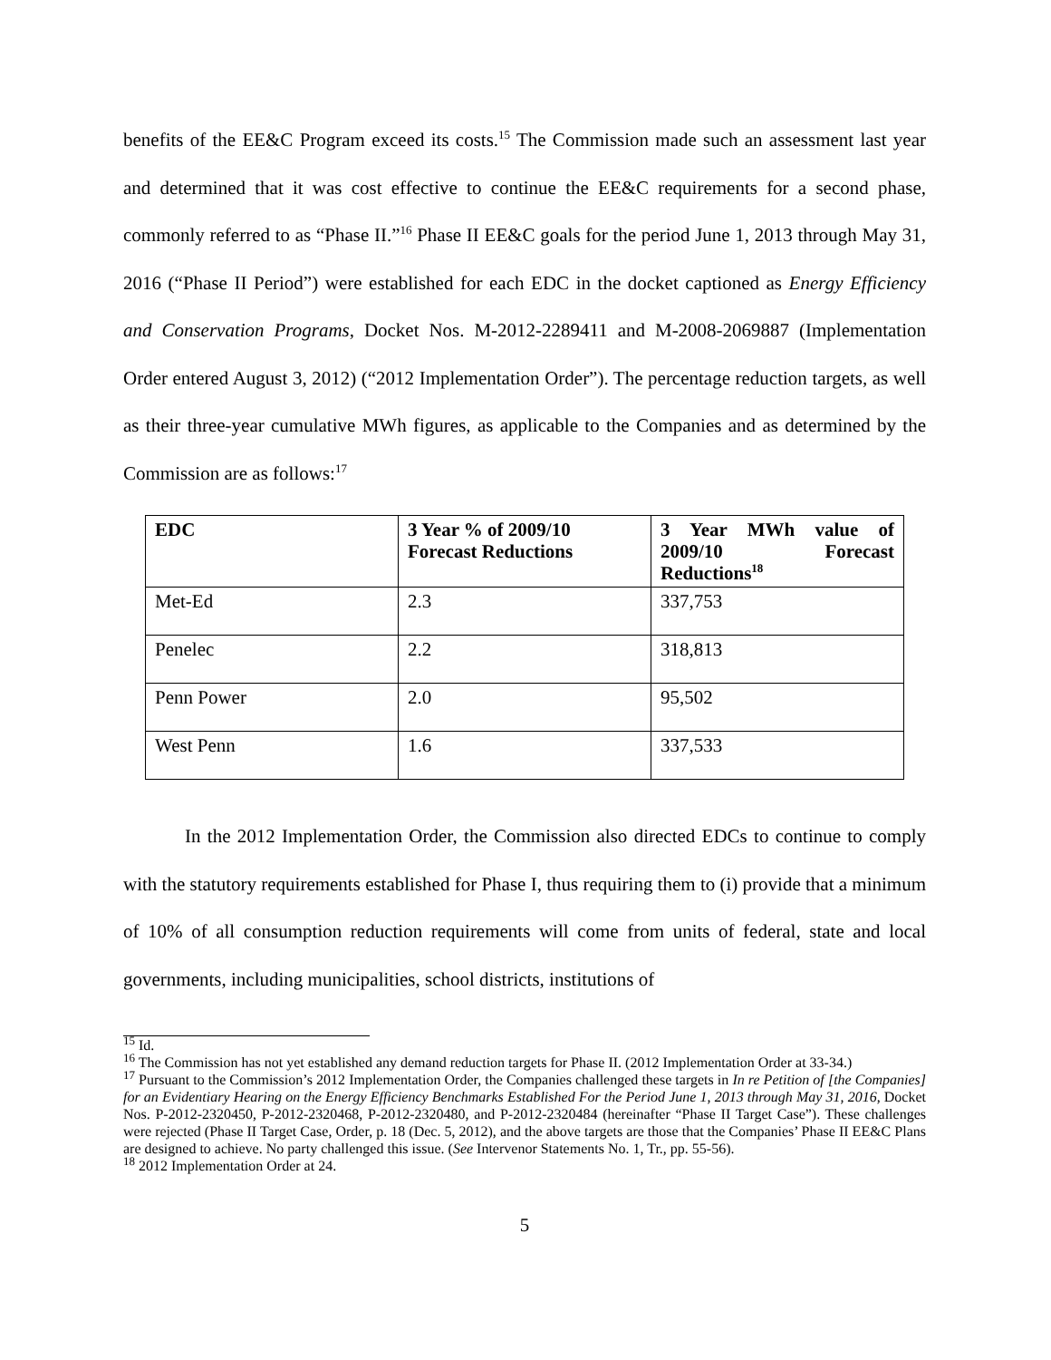benefits of the EE&C Program exceed its costs.<sup>15</sup> The Commission made such an assessment last year and determined that it was cost effective to continue the EE&C requirements for a second phase, commonly referred to as “Phase II.”<sup>16</sup> Phase II EE&C goals for the period June 1, 2013 through May 31, 2016 (“Phase II Period”) were established for each EDC in the docket captioned as Energy Efficiency and Conservation Programs, Docket Nos. M-2012-2289411 and M-2008-2069887 (Implementation Order entered August 3, 2012) (“2012 Implementation Order”). The percentage reduction targets, as well as their three-year cumulative MWh figures, as applicable to the Companies and as determined by the Commission are as follows:<sup>17</sup>
| EDC | 3 Year % of 2009/10 Forecast Reductions | 3 Year MWh value of 2009/10 Forecast Reductions<sup>18</sup> |
| --- | --- | --- |
| Met-Ed | 2.3 | 337,753 |
| Penelec | 2.2 | 318,813 |
| Penn Power | 2.0 | 95,502 |
| West Penn | 1.6 | 337,533 |
In the 2012 Implementation Order, the Commission also directed EDCs to continue to comply with the statutory requirements established for Phase I, thus requiring them to (i) provide that a minimum of 10% of all consumption reduction requirements will come from units of federal, state and local governments, including municipalities, school districts, institutions of
<sup>15</sup> Id.
<sup>16</sup> The Commission has not yet established any demand reduction targets for Phase II. (2012 Implementation Order at 33-34.)
<sup>17</sup> Pursuant to the Commission’s 2012 Implementation Order, the Companies challenged these targets in In re Petition of [the Companies] for an Evidentiary Hearing on the Energy Efficiency Benchmarks Established For the Period June 1, 2013 through May 31, 2016, Docket Nos. P-2012-2320450, P-2012-2320468, P-2012-2320480, and P-2012-2320484 (hereinafter “Phase II Target Case”). These challenges were rejected (Phase II Target Case, Order, p. 18 (Dec. 5, 2012), and the above targets are those that the Companies’ Phase II EE&C Plans are designed to achieve. No party challenged this issue. (See Intervenor Statements No. 1, Tr., pp. 55-56).
<sup>18</sup> 2012 Implementation Order at 24.
5